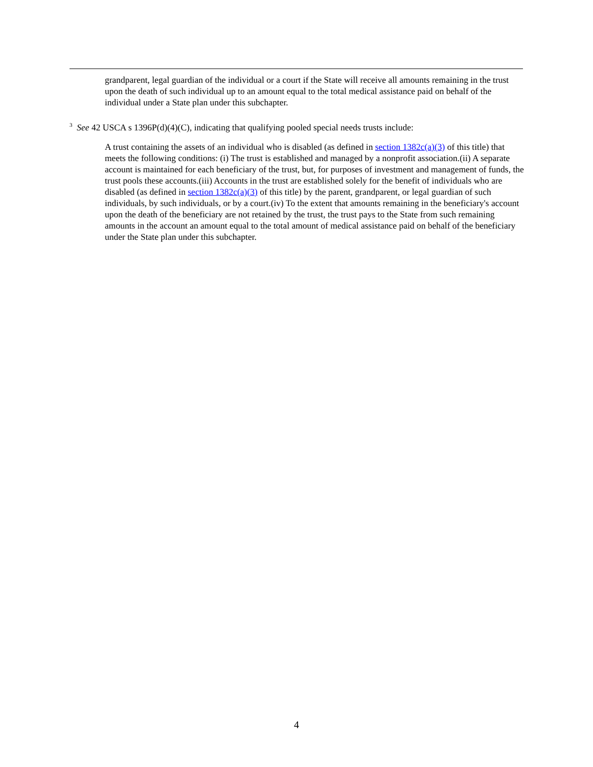grandparent, legal guardian of the individual or a court if the State will receive all amounts remaining in the trust upon the death of such individual up to an amount equal to the total medical assistance paid on behalf of the individual under a State plan under this subchapter.
<sup>3</sup> See 42 USCA s 1396P(d)(4)(C), indicating that qualifying pooled special needs trusts include:
A trust containing the assets of an individual who is disabled (as defined in section 1382c(a)(3) of this title) that meets the following conditions: (i) The trust is established and managed by a nonprofit association.(ii) A separate account is maintained for each beneficiary of the trust, but, for purposes of investment and management of funds, the trust pools these accounts.(iii) Accounts in the trust are established solely for the benefit of individuals who are disabled (as defined in section 1382c(a)(3) of this title) by the parent, grandparent, or legal guardian of such individuals, by such individuals, or by a court.(iv) To the extent that amounts remaining in the beneficiary's account upon the death of the beneficiary are not retained by the trust, the trust pays to the State from such remaining amounts in the account an amount equal to the total amount of medical assistance paid on behalf of the beneficiary under the State plan under this subchapter.
4